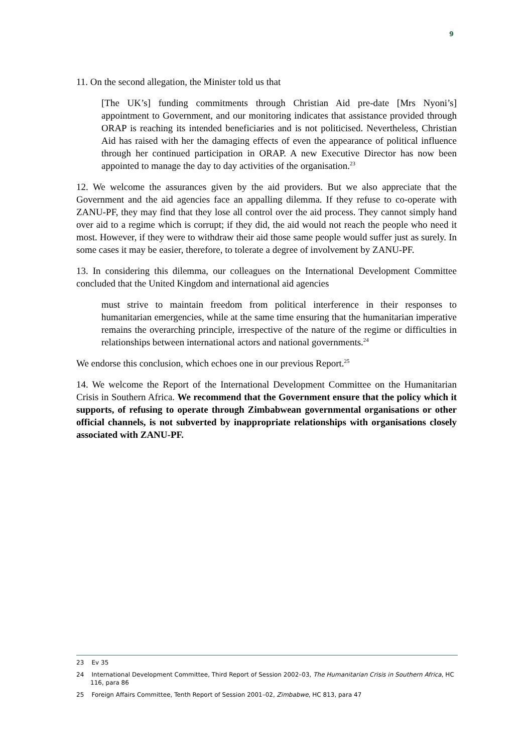9
11. On the second allegation, the Minister told us that
[The UK’s] funding commitments through Christian Aid pre-date [Mrs Nyoni’s] appointment to Government, and our monitoring indicates that assistance provided through ORAP is reaching its intended beneficiaries and is not politicised. Nevertheless, Christian Aid has raised with her the damaging effects of even the appearance of political influence through her continued participation in ORAP. A new Executive Director has now been appointed to manage the day to day activities of the organisation.<sup>23</sup>
12. We welcome the assurances given by the aid providers. But we also appreciate that the Government and the aid agencies face an appalling dilemma. If they refuse to co-operate with ZANU-PF, they may find that they lose all control over the aid process. They cannot simply hand over aid to a regime which is corrupt; if they did, the aid would not reach the people who need it most. However, if they were to withdraw their aid those same people would suffer just as surely. In some cases it may be easier, therefore, to tolerate a degree of involvement by ZANU-PF.
13. In considering this dilemma, our colleagues on the International Development Committee concluded that the United Kingdom and international aid agencies
must strive to maintain freedom from political interference in their responses to humanitarian emergencies, while at the same time ensuring that the humanitarian imperative remains the overarching principle, irrespective of the nature of the regime or difficulties in relationships between international actors and national governments.<sup>24</sup>
We endorse this conclusion, which echoes one in our previous Report.<sup>25</sup>
14. We welcome the Report of the International Development Committee on the Humanitarian Crisis in Southern Africa. We recommend that the Government ensure that the policy which it supports, of refusing to operate through Zimbabwean governmental organisations or other official channels, is not subverted by inappropriate relationships with organisations closely associated with ZANU-PF.
23 Ev 35
24 International Development Committee, Third Report of Session 2002–03, The Humanitarian Crisis in Southern Africa, HC 116, para 86
25 Foreign Affairs Committee, Tenth Report of Session 2001–02, Zimbabwe, HC 813, para 47